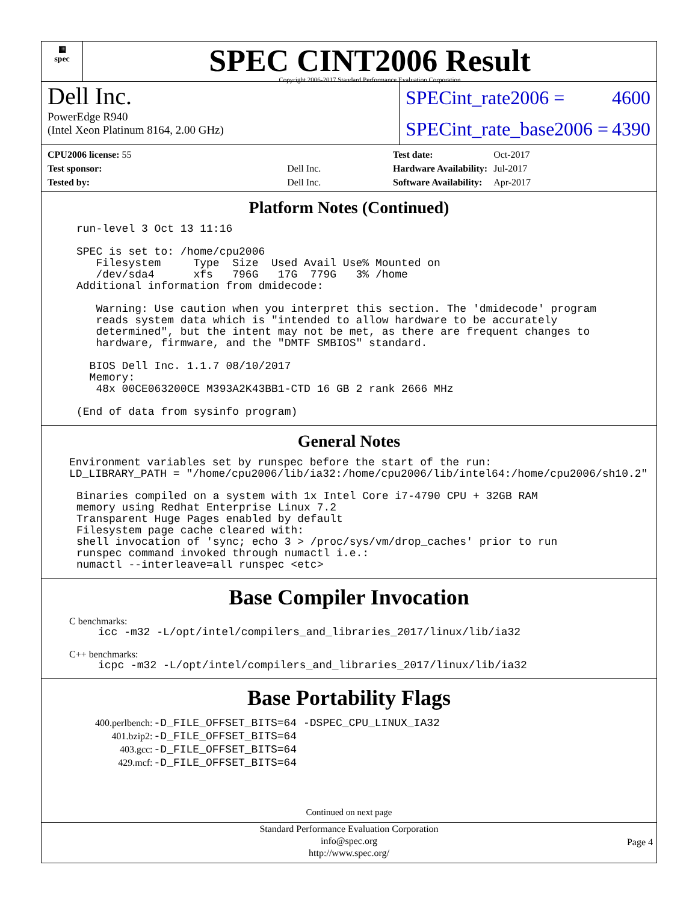▦
spec
SPEC CINT2006 Result
Copyright 2006-2017 Standard Performance Evaluation Corporation
Dell Inc.
PowerEdge R940
(Intel Xeon Platinum 8164, 2.00 GHz)
SPECint_rate2006 = 4600
SPECint_rate_base2006 = 4390
| CPU2006 license: 55 | |
| Test sponsor: | Dell Inc. |
| Tested by: | Dell Inc. |
| Test date: | Oct-2017 |
| Hardware Availability: | Jul-2017 |
| Software Availability: | Apr-2017 |
Platform Notes (Continued)
run-level 3 Oct 13 11:16

SPEC is set to: /home/cpu2006
   Filesystem     Type  Size  Used Avail Use% Mounted on
   /dev/sda4      xfs   796G   17G  779G   3% /home
Additional information from dmidecode:

   Warning: Use caution when you interpret this section. The 'dmidecode' program
   reads system data which is "intended to allow hardware to be accurately
   determined", but the intent may not be met, as there are frequent changes to
   hardware, firmware, and the "DMTF SMBIOS" standard.

  BIOS Dell Inc. 1.1.7 08/10/2017
  Memory:
   48x 00CE063200CE M393A2K43BB1-CTD 16 GB 2 rank 2666 MHz

(End of data from sysinfo program)
General Notes
Environment variables set by runspec before the start of the run:
LD_LIBRARY_PATH = "/home/cpu2006/lib/ia32:/home/cpu2006/lib/intel64:/home/cpu2006/sh10.2"
Binaries compiled on a system with 1x Intel Core i7-4790 CPU + 32GB RAM
memory using Redhat Enterprise Linux 7.2
Transparent Huge Pages enabled by default
Filesystem page cache cleared with:
shell invocation of 'sync; echo 3 > /proc/sys/vm/drop_caches' prior to run
runspec command invoked through numactl i.e.:
numactl --interleave=all runspec <etc>
Base Compiler Invocation
C benchmarks:
icc -m32 -L/opt/intel/compilers_and_libraries_2017/linux/lib/ia32
C++ benchmarks:
icpc -m32 -L/opt/intel/compilers_and_libraries_2017/linux/lib/ia32
Base Portability Flags
| 400.perlbench: | -D_FILE_OFFSET_BITS=64 -DSPEC_CPU_LINUX_IA32 |
| 401.bzip2: | -D_FILE_OFFSET_BITS=64 |
| 403.gcc: | -D_FILE_OFFSET_BITS=64 |
| 429.mcf: | -D_FILE_OFFSET_BITS=64 |
Continued on next page
Standard Performance Evaluation Corporation
info@spec.org
http://www.spec.org/
Page 4